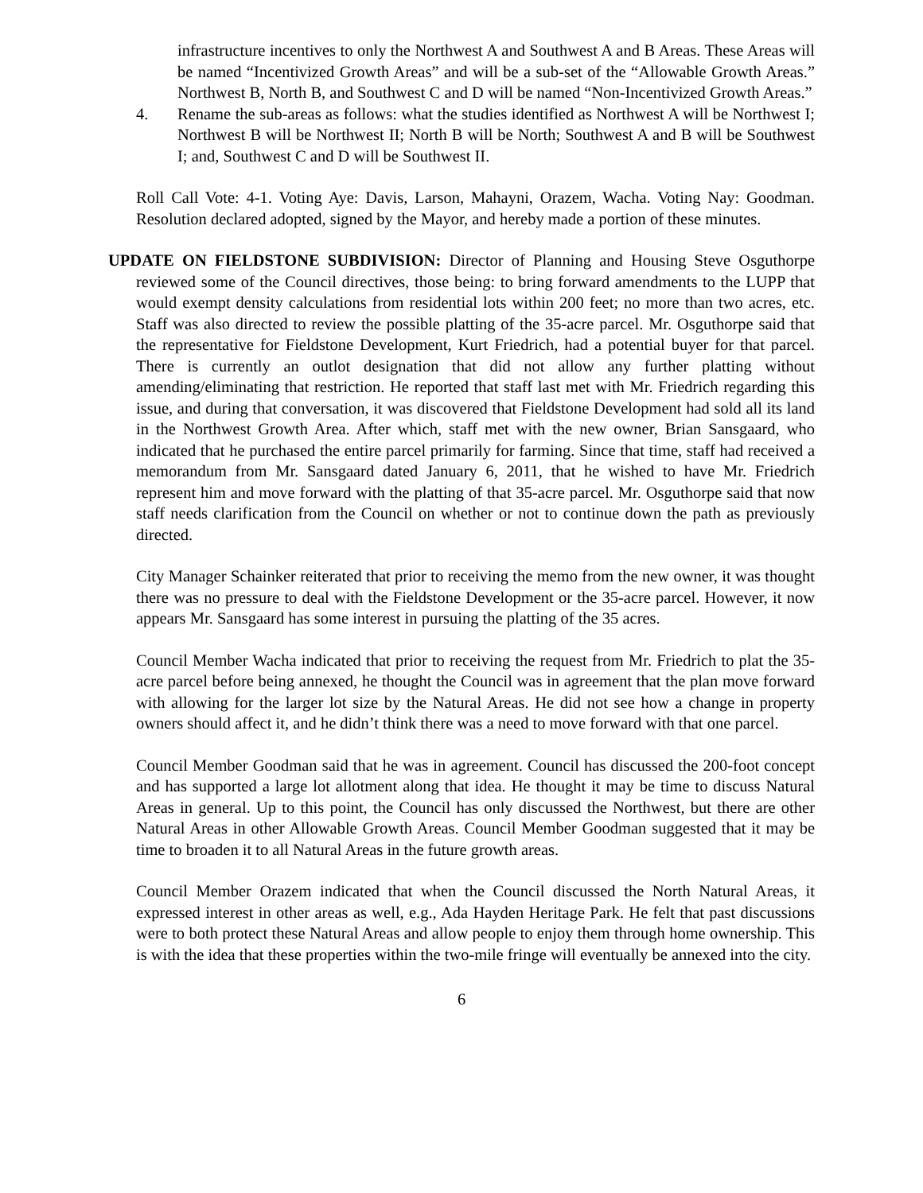infrastructure incentives to only the Northwest A and Southwest A and B Areas. These Areas will be named “Incentivized Growth Areas” and will be a sub-set of the “Allowable Growth Areas.” Northwest B, North B, and Southwest C and D will be named “Non-Incentivized Growth Areas.”
4. Rename the sub-areas as follows: what the studies identified as Northwest A will be Northwest I; Northwest B will be Northwest II; North B will be North; Southwest A and B will be Southwest I; and, Southwest C and D will be Southwest II.
Roll Call Vote: 4-1. Voting Aye: Davis, Larson, Mahayni, Orazem, Wacha. Voting Nay: Goodman. Resolution declared adopted, signed by the Mayor, and hereby made a portion of these minutes.
UPDATE ON FIELDSTONE SUBDIVISION: Director of Planning and Housing Steve Osguthorpe reviewed some of the Council directives, those being: to bring forward amendments to the LUPP that would exempt density calculations from residential lots within 200 feet; no more than two acres, etc. Staff was also directed to review the possible platting of the 35-acre parcel. Mr. Osguthorpe said that the representative for Fieldstone Development, Kurt Friedrich, had a potential buyer for that parcel. There is currently an outlot designation that did not allow any further platting without amending/eliminating that restriction. He reported that staff last met with Mr. Friedrich regarding this issue, and during that conversation, it was discovered that Fieldstone Development had sold all its land in the Northwest Growth Area. After which, staff met with the new owner, Brian Sansgaard, who indicated that he purchased the entire parcel primarily for farming. Since that time, staff had received a memorandum from Mr. Sansgaard dated January 6, 2011, that he wished to have Mr. Friedrich represent him and move forward with the platting of that 35-acre parcel. Mr. Osguthorpe said that now staff needs clarification from the Council on whether or not to continue down the path as previously directed.
City Manager Schainker reiterated that prior to receiving the memo from the new owner, it was thought there was no pressure to deal with the Fieldstone Development or the 35-acre parcel. However, it now appears Mr. Sansgaard has some interest in pursuing the platting of the 35 acres.
Council Member Wacha indicated that prior to receiving the request from Mr. Friedrich to plat the 35-acre parcel before being annexed, he thought the Council was in agreement that the plan move forward with allowing for the larger lot size by the Natural Areas. He did not see how a change in property owners should affect it, and he didn’t think there was a need to move forward with that one parcel.
Council Member Goodman said that he was in agreement. Council has discussed the 200-foot concept and has supported a large lot allotment along that idea. He thought it may be time to discuss Natural Areas in general. Up to this point, the Council has only discussed the Northwest, but there are other Natural Areas in other Allowable Growth Areas. Council Member Goodman suggested that it may be time to broaden it to all Natural Areas in the future growth areas.
Council Member Orazem indicated that when the Council discussed the North Natural Areas, it expressed interest in other areas as well, e.g., Ada Hayden Heritage Park. He felt that past discussions were to both protect these Natural Areas and allow people to enjoy them through home ownership. This is with the idea that these properties within the two-mile fringe will eventually be annexed into the city.
6